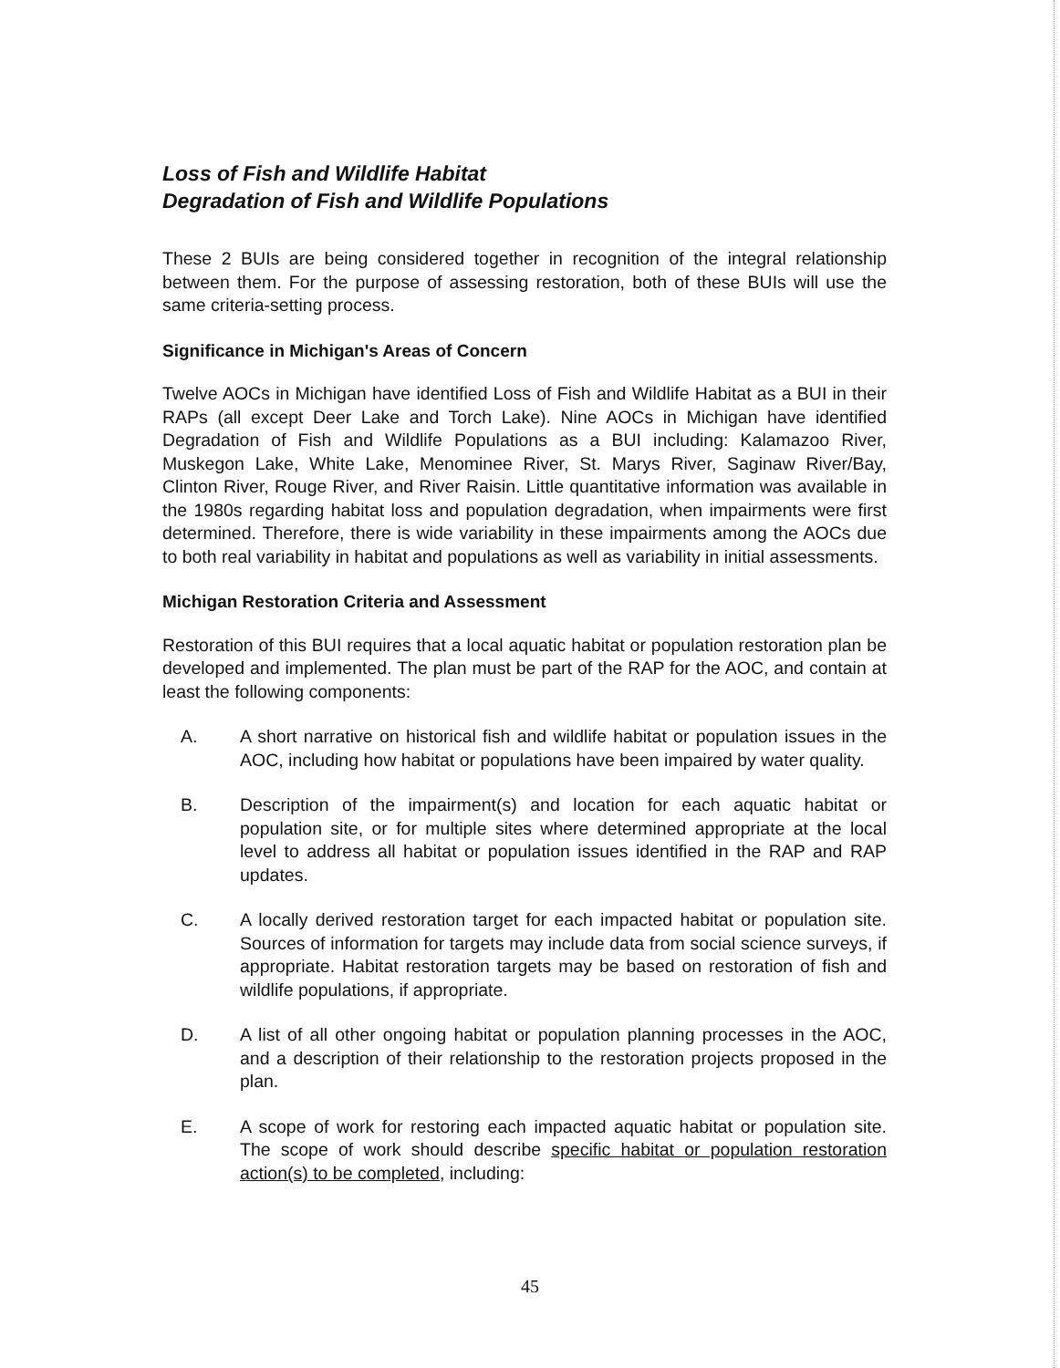Loss of Fish and Wildlife Habitat
Degradation of Fish and Wildlife Populations
These 2 BUIs are being considered together in recognition of the integral relationship between them. For the purpose of assessing restoration, both of these BUIs will use the same criteria-setting process.
Significance in Michigan's Areas of Concern
Twelve AOCs in Michigan have identified Loss of Fish and Wildlife Habitat as a BUI in their RAPs (all except Deer Lake and Torch Lake). Nine AOCs in Michigan have identified Degradation of Fish and Wildlife Populations as a BUI including: Kalamazoo River, Muskegon Lake, White Lake, Menominee River, St. Marys River, Saginaw River/Bay, Clinton River, Rouge River, and River Raisin. Little quantitative information was available in the 1980s regarding habitat loss and population degradation, when impairments were first determined. Therefore, there is wide variability in these impairments among the AOCs due to both real variability in habitat and populations as well as variability in initial assessments.
Michigan Restoration Criteria and Assessment
Restoration of this BUI requires that a local aquatic habitat or population restoration plan be developed and implemented. The plan must be part of the RAP for the AOC, and contain at least the following components:
A. A short narrative on historical fish and wildlife habitat or population issues in the AOC, including how habitat or populations have been impaired by water quality.
B. Description of the impairment(s) and location for each aquatic habitat or population site, or for multiple sites where determined appropriate at the local level to address all habitat or population issues identified in the RAP and RAP updates.
C. A locally derived restoration target for each impacted habitat or population site. Sources of information for targets may include data from social science surveys, if appropriate. Habitat restoration targets may be based on restoration of fish and wildlife populations, if appropriate.
D. A list of all other ongoing habitat or population planning processes in the AOC, and a description of their relationship to the restoration projects proposed in the plan.
E. A scope of work for restoring each impacted aquatic habitat or population site. The scope of work should describe specific habitat or population restoration action(s) to be completed, including:
45